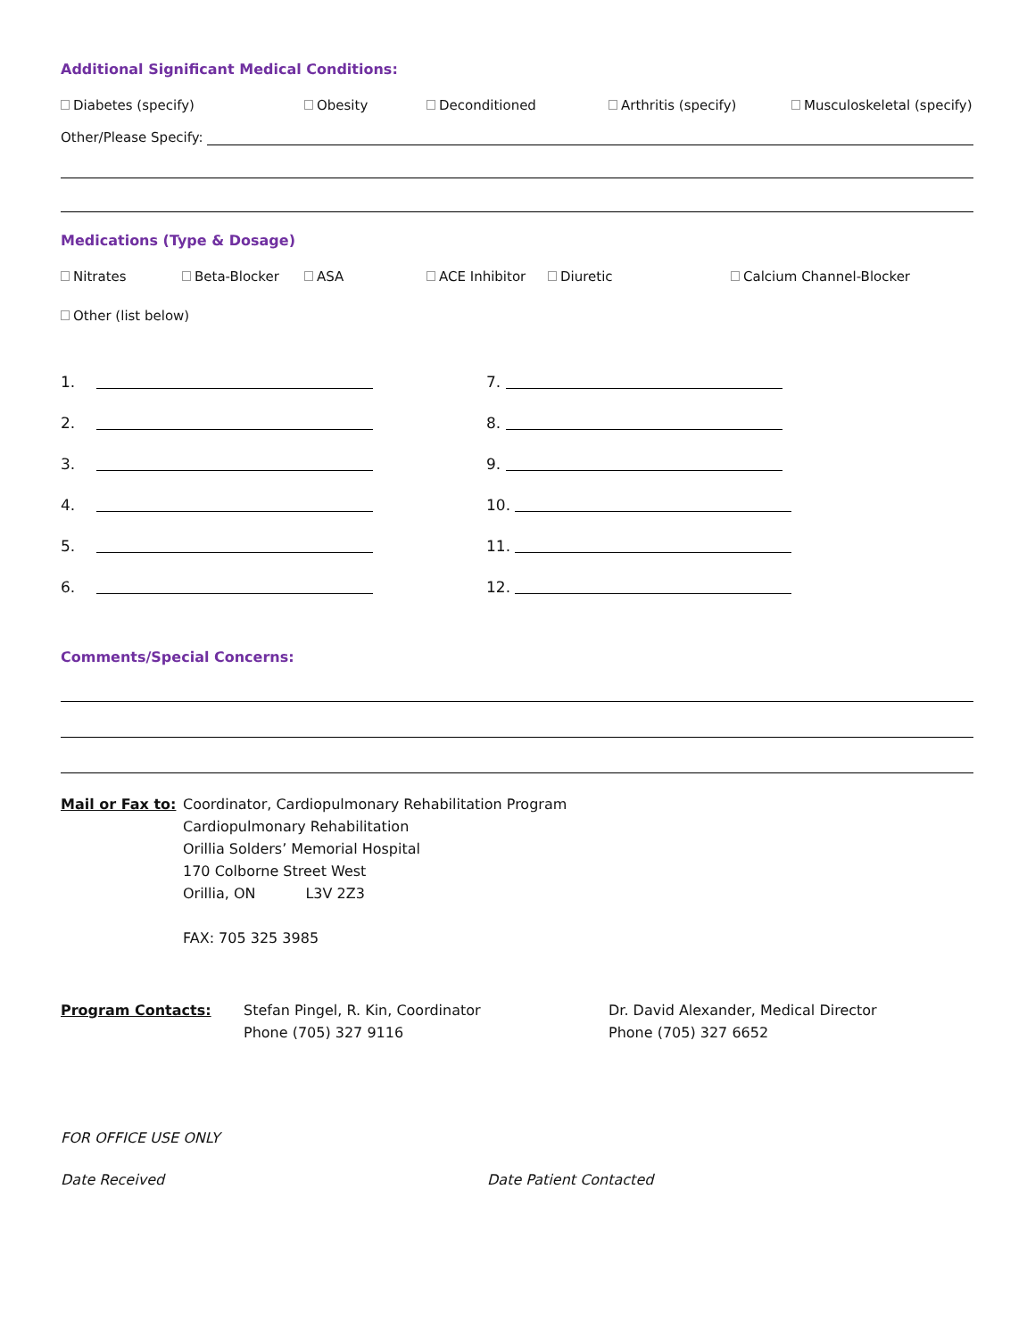Additional Significant Medical Conditions:
Diabetes (specify) Obesity Deconditioned Arthritis (specify) Musculoskeletal (specify)
Other/Please Specify:
Medications (Type & Dosage)
Nitrates Beta-Blocker ASA ACE Inhibitor Diuretic Calcium Channel-Blocker
Other (list below)
1.
2.
3.
4.
5.
6.
7.
8.
9.
10.
11.
12.
Comments/Special Concerns:
Mail or Fax to:
Coordinator, Cardiopulmonary Rehabilitation Program
Cardiopulmonary Rehabilitation
Orillia Solders’ Memorial Hospital
170 Colborne Street West
Orillia, ON L3V 2Z3
FAX: 705 325 3985
Program Contacts: Stefan Pingel, R. Kin, Coordinator
Phone (705) 327 9116
Dr. David Alexander, Medical Director
Phone (705) 327 6652
FOR OFFICE USE ONLY
Date Received Date Patient Contacted